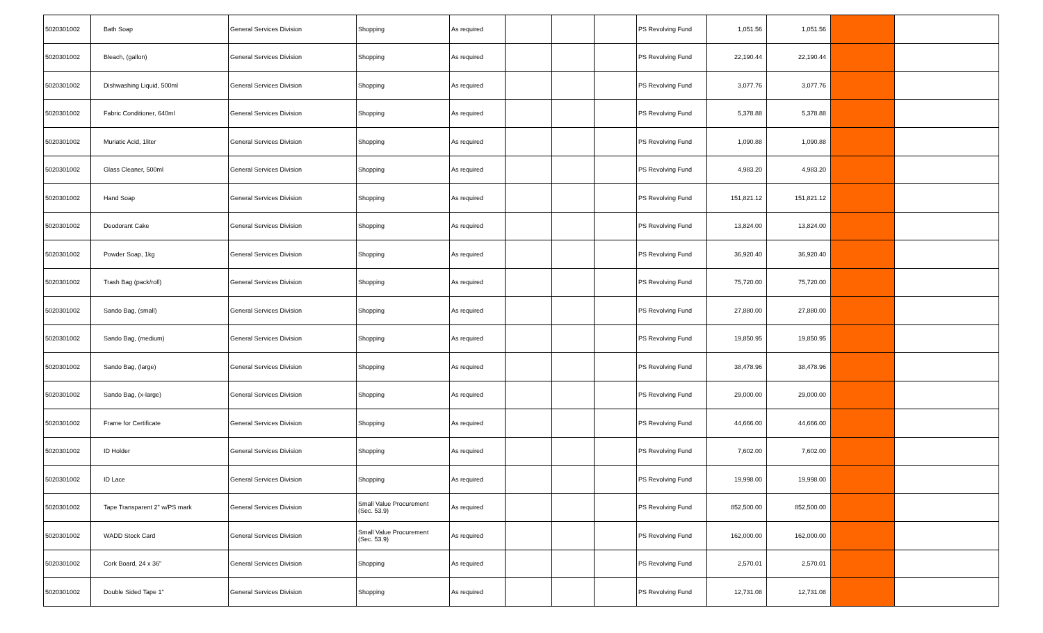| 5020301002 | Bath Soap | General Services Division | Shopping | As required | | | | PS Revolving Fund | 1,051.56 | 1,051.56 | | |
| 5020301002 | Bleach, (gallon) | General Services Division | Shopping | As required | | | | PS Revolving Fund | 22,190.44 | 22,190.44 | | |
| 5020301002 | Dishwashing Liquid, 500ml | General Services Division | Shopping | As required | | | | PS Revolving Fund | 3,077.76 | 3,077.76 | | |
| 5020301002 | Fabric Conditioner, 640ml | General Services Division | Shopping | As required | | | | PS Revolving Fund | 5,378.88 | 5,378.88 | | |
| 5020301002 | Muriatic Acid, 1liter | General Services Division | Shopping | As required | | | | PS Revolving Fund | 1,090.88 | 1,090.88 | | |
| 5020301002 | Glass Cleaner, 500ml | General Services Division | Shopping | As required | | | | PS Revolving Fund | 4,983.20 | 4,983.20 | | |
| 5020301002 | Hand Soap | General Services Division | Shopping | As required | | | | PS Revolving Fund | 151,821.12 | 151,821.12 | | |
| 5020301002 | Deodorant Cake | General Services Division | Shopping | As required | | | | PS Revolving Fund | 13,824.00 | 13,824.00 | | |
| 5020301002 | Powder Soap, 1kg | General Services Division | Shopping | As required | | | | PS Revolving Fund | 36,920.40 | 36,920.40 | | |
| 5020301002 | Trash Bag (pack/roll) | General Services Division | Shopping | As required | | | | PS Revolving Fund | 75,720.00 | 75,720.00 | | |
| 5020301002 | Sando Bag, (small) | General Services Division | Shopping | As required | | | | PS Revolving Fund | 27,880.00 | 27,880.00 | | |
| 5020301002 | Sando Bag, (medium) | General Services Division | Shopping | As required | | | | PS Revolving Fund | 19,850.95 | 19,850.95 | | |
| 5020301002 | Sando Bag, (large) | General Services Division | Shopping | As required | | | | PS Revolving Fund | 38,478.96 | 38,478.96 | | |
| 5020301002 | Sando Bag, (x-large) | General Services Division | Shopping | As required | | | | PS Revolving Fund | 29,000.00 | 29,000.00 | | |
| 5020301002 | Frame for Certificate | General Services Division | Shopping | As required | | | | PS Revolving Fund | 44,666.00 | 44,666.00 | | |
| 5020301002 | ID Holder | General Services Division | Shopping | As required | | | | PS Revolving Fund | 7,602.00 | 7,602.00 | | |
| 5020301002 | ID Lace | General Services Division | Shopping | As required | | | | PS Revolving Fund | 19,998.00 | 19,998.00 | | |
| 5020301002 | Tape Transparent 2" w/PS mark | General Services Division | Small Value Procurement (Sec. 53.9) | As required | | | | PS Revolving Fund | 852,500.00 | 852,500.00 | | |
| 5020301002 | WADD Stock Card | General Services Division | Small Value Procurement (Sec. 53.9) | As required | | | | PS Revolving Fund | 162,000.00 | 162,000.00 | | |
| 5020301002 | Cork Board, 24 x 36" | General Services Division | Shopping | As required | | | | PS Revolving Fund | 2,570.01 | 2,570.01 | | |
| 5020301002 | Double Sided Tape 1" | General Services Division | Shopping | As required | | | | PS Revolving Fund | 12,731.08 | 12,731.08 | | |